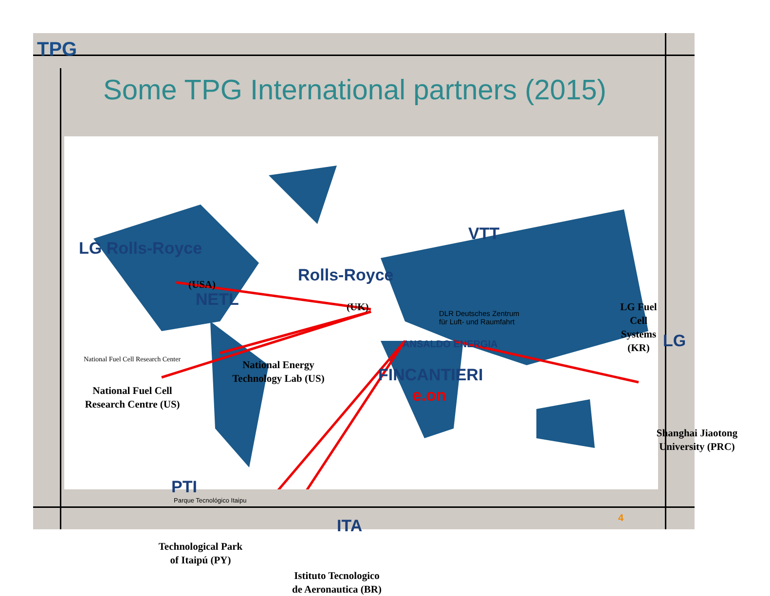TPG
Some TPG International partners (2015)
LG Rolls-Royce
(USA)
NETL
Rolls-Royce
(UK)
VTT
DLR Deutsches Zentrum
für Luft- und Raumfahrt
LG Fuel Cell Systems (KR)
LG
ANSALDO ENERGIA
FINCANTIERI
e.on
National Fuel Cell Research Center
National Fuel Cell
Research Centre (US)
National Energy
Technology Lab (US)
Shanghai Jiaotong
University (PRC)
PTI
Parque Tecnológico Itaipu
Technological Park
of Itaipú (PY)
ITA
Istituto Tecnologico
de Aeronautica (BR)
4